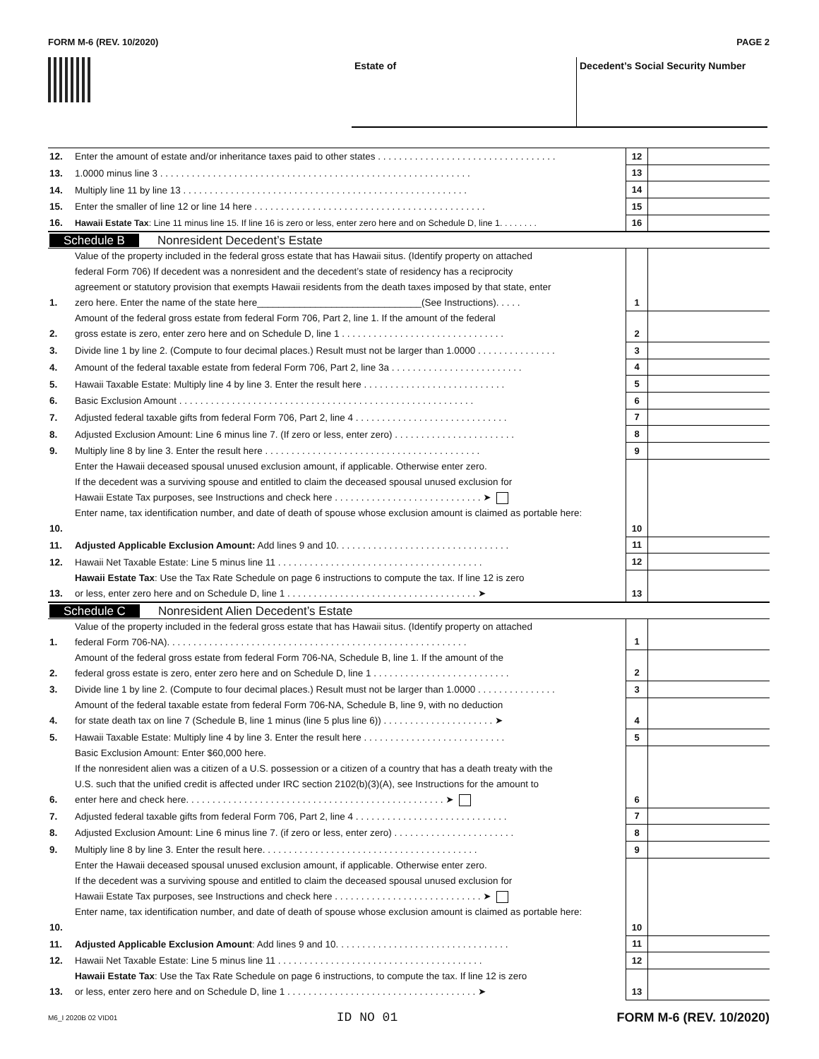FORM M-6 (REV. 10/2020) PAGE 2
Estate of Decedent’s Social Security Number
| 12. | Enter the amount of estate and/or inheritance taxes paid to other states . . . . . . . . . . . . . . . . . . . . . . . . . . . . . . . . . . | 12 | |
| 13. | 1.0000 minus line 3 . . . . . . . . . . . . . . . . . . . . . . . . . . . . . . . . . . . . . . . . . . . . . . . . . . . . . . . . . . . | 13 | |
| 14. | Multiply line 11 by line 13 . . . . . . . . . . . . . . . . . . . . . . . . . . . . . . . . . . . . . . . . . . . . . . . . . . . . . . | 14 | |
| 15. | Enter the smaller of line 12 or line 14 here . . . . . . . . . . . . . . . . . . . . . . . . . . . . . . . . . . . . . . . . . . . . | 15 | |
| 16. | Hawaii Estate Tax : Line 11 minus line 15. If line 16 is zero or less, enter zero here and on Schedule D, line 1. . . . . . . . | 16 | |
| Schedule B Nonresident Decedent’s Estate | | | |
| 1. | Value of the property included in the federal gross estate that has Hawaii situs. (Identify property on attached federal Form 706) If decedent was a nonresident and the decedent’s state of residency has a reciprocity agreement or statutory provision that exempts Hawaii residents from the death taxes imposed by that state, enter zero here. Enter the name of the state here_______________________________(See Instructions). . . . . | 1 | |
| 2. | Amount of the federal gross estate from federal Form 706, Part 2, line 1. If the amount of the federal gross estate is zero, enter zero here and on Schedule D, line 1 . . . . . . . . . . . . . . . . . . . . . . . . . . . . . . . | 2 | |
| 3. | Divide line 1 by line 2. (Compute to four decimal places.) Result must not be larger than 1.0000 . . . . . . . . . . . . . . . | 3 | |
| 4. | Amount of the federal taxable estate from federal Form 706, Part 2, line 3a . . . . . . . . . . . . . . . . . . . . . . . . . | 4 | |
| 5. | Hawaii Taxable Estate: Multiply line 4 by line 3. Enter the result here . . . . . . . . . . . . . . . . . . . . . . . . . . . | 5 | |
| 6. | Basic Exclusion Amount . . . . . . . . . . . . . . . . . . . . . . . . . . . . . . . . . . . . . . . . . . . . . . . . . . . . . . . . | 6 | |
| 7. | Adjusted federal taxable gifts from federal Form 706, Part 2, line 4 . . . . . . . . . . . . . . . . . . . . . . . . . . . . . | 7 | |
| 8. | Adjusted Exclusion Amount: Line 6 minus line 7. (If zero or less, enter zero) . . . . . . . . . . . . . . . . . . . . . . . | 8 | |
| 9. | Multiply line 8 by line 3. Enter the result here . . . . . . . . . . . . . . . . . . . . . . . . . . . . . . . . . . . . . . . . . | 9 | |
| 10. | Enter the Hawaii deceased spousal unused exclusion amount, if applicable. Otherwise enter zero. If the decedent was a surviving spouse and entitled to claim the deceased spousal unused exclusion for Hawaii Estate Tax purposes, see Instructions and check here . . . . . . . . . . . . . . . . . . . . . . . . . . . . ➤ Enter name, tax identification number, and date of death of spouse whose exclusion amount is claimed as portable here: | 10 | |
| 11. | Adjusted Applicable Exclusion Amount: Add lines 9 and 10. . . . . . . . . . . . . . . . . . . . . . . . . . . . . . . . . | 11 | |
| 12. | Hawaii Net Taxable Estate: Line 5 minus line 11 . . . . . . . . . . . . . . . . . . . . . . . . . . . . . . . . . . . . . . . | 12 | |
| 13. | Hawaii Estate Tax : Use the Tax Rate Schedule on page 6 instructions to compute the tax. If line 12 is zero or less, enter zero here and on Schedule D, line 1 . . . . . . . . . . . . . . . . . . . . . . . . . . . . . . . . . . . . ➤ | 13 | |
| Schedule C Nonresident Alien Decedent’s Estate | | | |
| 1. | Value of the property included in the federal gross estate that has Hawaii situs. (Identify property on attached federal Form 706-NA). . . . . . . . . . . . . . . . . . . . . . . . . . . . . . . . . . . . . . . . . . . . . . . . . . . . . . . . . | 1 | |
| 2. | Amount of the federal gross estate from federal Form 706-NA, Schedule B, line 1. If the amount of the federal gross estate is zero, enter zero here and on Schedule D, line 1 . . . . . . . . . . . . . . . . . . . . . . . . . . | 2 | |
| 3. | Divide line 1 by line 2. (Compute to four decimal places.) Result must not be larger than 1.0000 . . . . . . . . . . . . . . . | 3 | |
| 4. | Amount of the federal taxable estate from federal Form 706-NA, Schedule B, line 9, with no deduction for state death tax on line 7 (Schedule B, line 1 minus (line 5 plus line 6)) . . . . . . . . . . . . . . . . . . . . . ➤ | 4 | |
| 5. | Hawaii Taxable Estate: Multiply line 4 by line 3. Enter the result here . . . . . . . . . . . . . . . . . . . . . . . . . . . | 5 | |
| 6. | Basic Exclusion Amount: Enter $60,000 here. If the nonresident alien was a citizen of a U.S. possession or a citizen of a country that has a death treaty with the U.S. such that the unified credit is affected under IRC section 2102(b)(3)(A), see Instructions for the amount to enter here and check here. . . . . . . . . . . . . . . . . . . . . . . . . . . . . . . . . . . . . . . . . . . . . . . . . ➤ | 6 | |
| 7. | Adjusted federal taxable gifts from federal Form 706, Part 2, line 4 . . . . . . . . . . . . . . . . . . . . . . . . . . . . . | 7 | |
| 8. | Adjusted Exclusion Amount: Line 6 minus line 7. (if zero or less, enter zero) . . . . . . . . . . . . . . . . . . . . . . . | 8 | |
| 9. | Multiply line 8 by line 3. Enter the result here. . . . . . . . . . . . . . . . . . . . . . . . . . . . . . . . . . . . . . . . . | 9 | |
| 10. | Enter the Hawaii deceased spousal unused exclusion amount, if applicable. Otherwise enter zero. If the decedent was a surviving spouse and entitled to claim the deceased spousal unused exclusion for Hawaii Estate Tax purposes, see Instructions and check here . . . . . . . . . . . . . . . . . . . . . . . . . . . . ➤ Enter name, tax identification number, and date of death of spouse whose exclusion amount is claimed as portable here: | 10 | |
| 11. | Adjusted Applicable Exclusion Amount : Add lines 9 and 10. . . . . . . . . . . . . . . . . . . . . . . . . . . . . . . . . | 11 | |
| 12. | Hawaii Net Taxable Estate: Line 5 minus line 11 . . . . . . . . . . . . . . . . . . . . . . . . . . . . . . . . . . . . . . . | 12 | |
| 13. | Hawaii Estate Tax : Use the Tax Rate Schedule on page 6 instructions, to compute the tax. If line 12 is zero or less, enter zero here and on Schedule D, line 1 . . . . . . . . . . . . . . . . . . . . . . . . . . . . . . . . . . . . ➤ | 13 | |
M6_I 2020B 02 VID01 ID NO 01 FORM M-6 (REV. 10/2020)